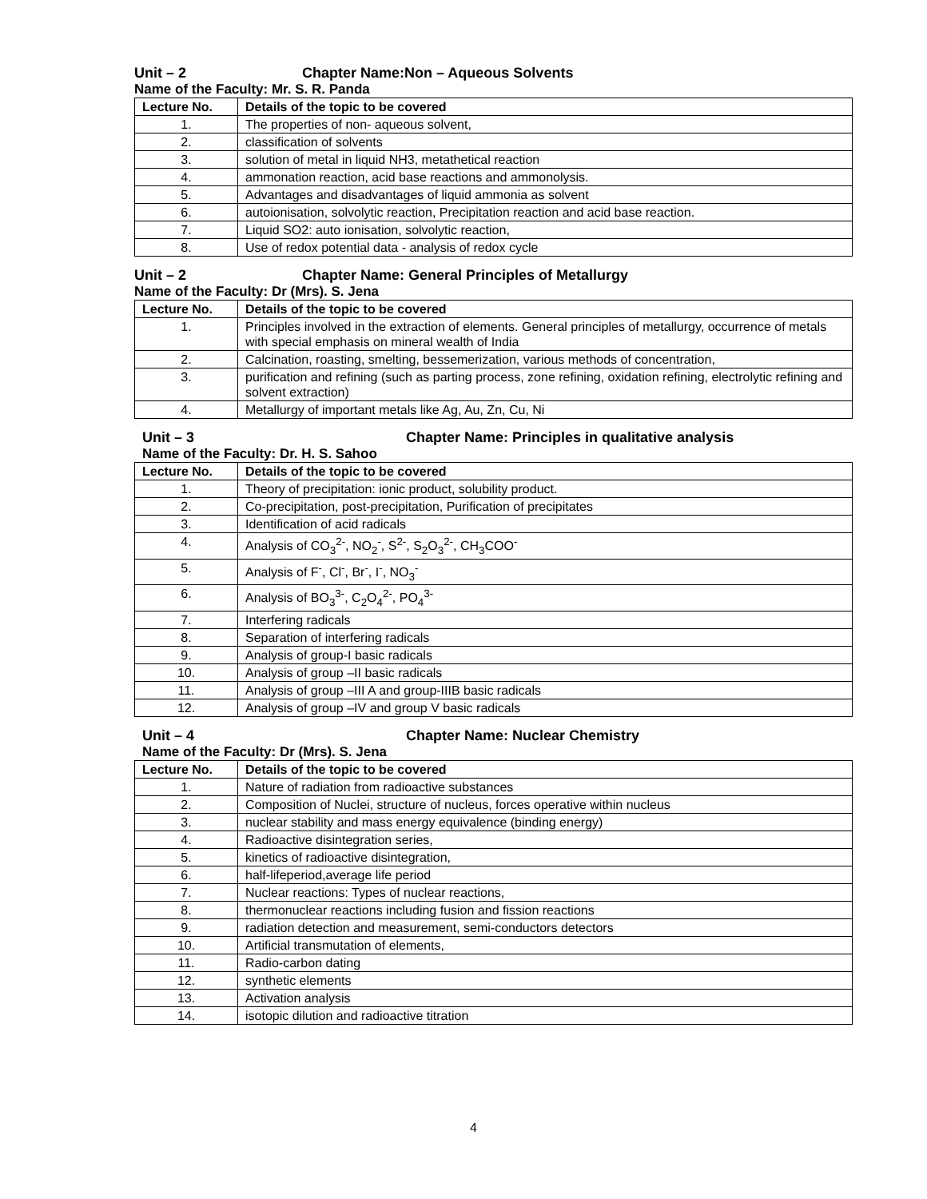Unit – 2 Chapter Name:Non – Aqueous Solvents
Name of the Faculty: Mr. S. R. Panda
| Lecture No. | Details of the topic to be covered |
| --- | --- |
| 1. | The properties of non- aqueous solvent, |
| 2. | classification of solvents |
| 3. | solution of metal in liquid NH3, metathetical reaction |
| 4. | ammonation reaction, acid base reactions and ammonolysis. |
| 5. | Advantages and disadvantages of liquid ammonia as solvent |
| 6. | autoionisation, solvolytic reaction, Precipitation reaction and acid base reaction. |
| 7. | Liquid SO2: auto ionisation, solvolytic reaction, |
| 8. | Use of redox potential data - analysis of redox cycle |
Unit – 2 Chapter Name: General Principles of Metallurgy
Name of the Faculty: Dr (Mrs). S. Jena
| Lecture No. | Details of the topic to be covered |
| --- | --- |
| 1. | Principles involved in the extraction of elements. General principles of metallurgy, occurrence of metals with special emphasis on mineral wealth of India |
| 2. | Calcination, roasting, smelting, bessemerization, various methods of concentration, |
| 3. | purification and refining (such as parting process, zone refining, oxidation refining, electrolytic refining and solvent extraction) |
| 4. | Metallurgy of important metals like Ag, Au, Zn, Cu, Ni |
Unit – 3 Chapter Name: Principles in qualitative analysis
Name of the Faculty: Dr. H. S. Sahoo
| Lecture No. | Details of the topic to be covered |
| --- | --- |
| 1. | Theory of precipitation: ionic product, solubility product. |
| 2. | Co-precipitation, post-precipitation, Purification of precipitates |
| 3. | Identification of acid radicals |
| 4. | Analysis of CO<sub>3</sub><sup>2-</sup>, NO<sub>2</sub><sup>-</sup>, S<sup>2-</sup>, S<sub>2</sub>O<sub>3</sub><sup>2-</sup>, CH<sub>3</sub>COO<sup>-</sup> |
| 5. | Analysis of F<sup>-</sup>, Cl<sup>-</sup>, Br<sup>-</sup>, I<sup>-</sup>, NO<sub>3</sub><sup>-</sup> |
| 6. | Analysis of BO<sub>3</sub><sup>3-</sup>, C<sub>2</sub>O<sub>4</sub><sup>2-</sup>, PO<sub>4</sub><sup>3-</sup> |
| 7. | Interfering radicals |
| 8. | Separation of interfering radicals |
| 9. | Analysis of group-I basic radicals |
| 10. | Analysis of group –II basic radicals |
| 11. | Analysis of group –III A and group-IIIB basic radicals |
| 12. | Analysis of group –IV and group V basic radicals |
Unit – 4 Chapter Name: Nuclear Chemistry
Name of the Faculty: Dr (Mrs). S. Jena
| Lecture No. | Details of the topic to be covered |
| --- | --- |
| 1. | Nature of radiation from radioactive substances |
| 2. | Composition of Nuclei, structure of nucleus, forces operative within nucleus |
| 3. | nuclear stability and mass energy equivalence (binding energy) |
| 4. | Radioactive disintegration series, |
| 5. | kinetics of radioactive disintegration, |
| 6. | half-lifeperiod,average life period |
| 7. | Nuclear reactions: Types of nuclear reactions, |
| 8. | thermonuclear reactions including fusion and fission reactions |
| 9. | radiation detection and measurement, semi-conductors detectors |
| 10. | Artificial transmutation of elements, |
| 11. | Radio-carbon dating |
| 12. | synthetic elements |
| 13. | Activation analysis |
| 14. | isotopic dilution and radioactive titration |
4